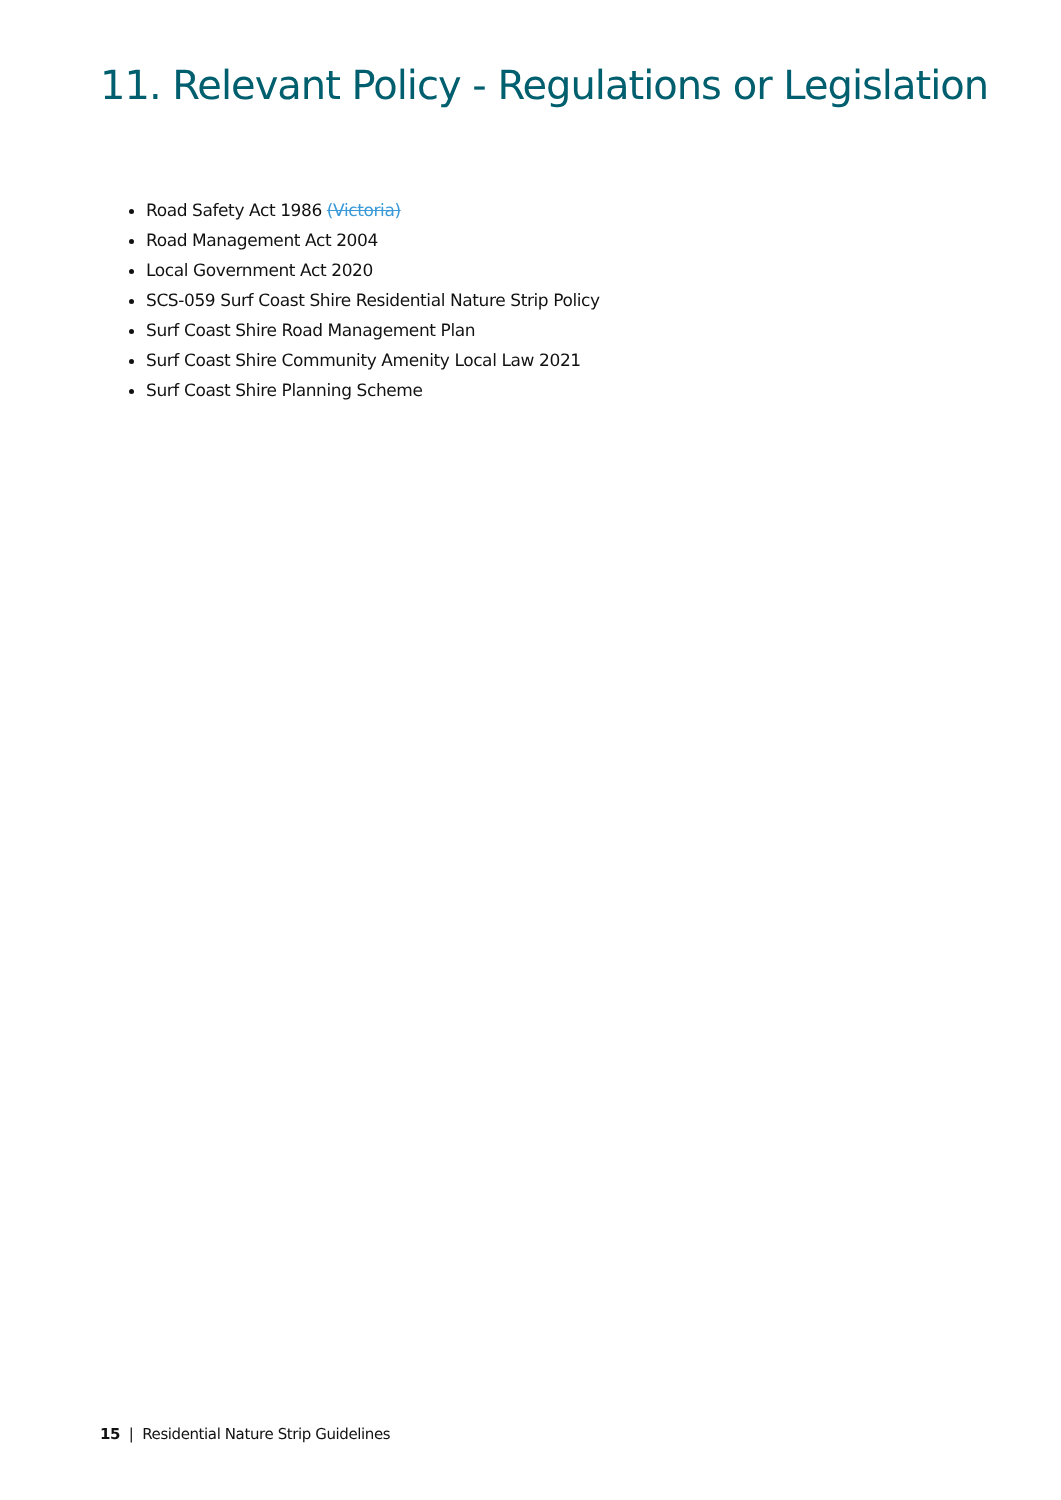11. Relevant Policy - Regulations or Legislation
Road Safety Act 1986 (Victoria)
Road Management Act 2004
Local Government Act 2020
SCS-059 Surf Coast Shire Residential Nature Strip Policy
Surf Coast Shire Road Management Plan
Surf Coast Shire Community Amenity Local Law 2021
Surf Coast Shire Planning Scheme
15 | Residential Nature Strip Guidelines